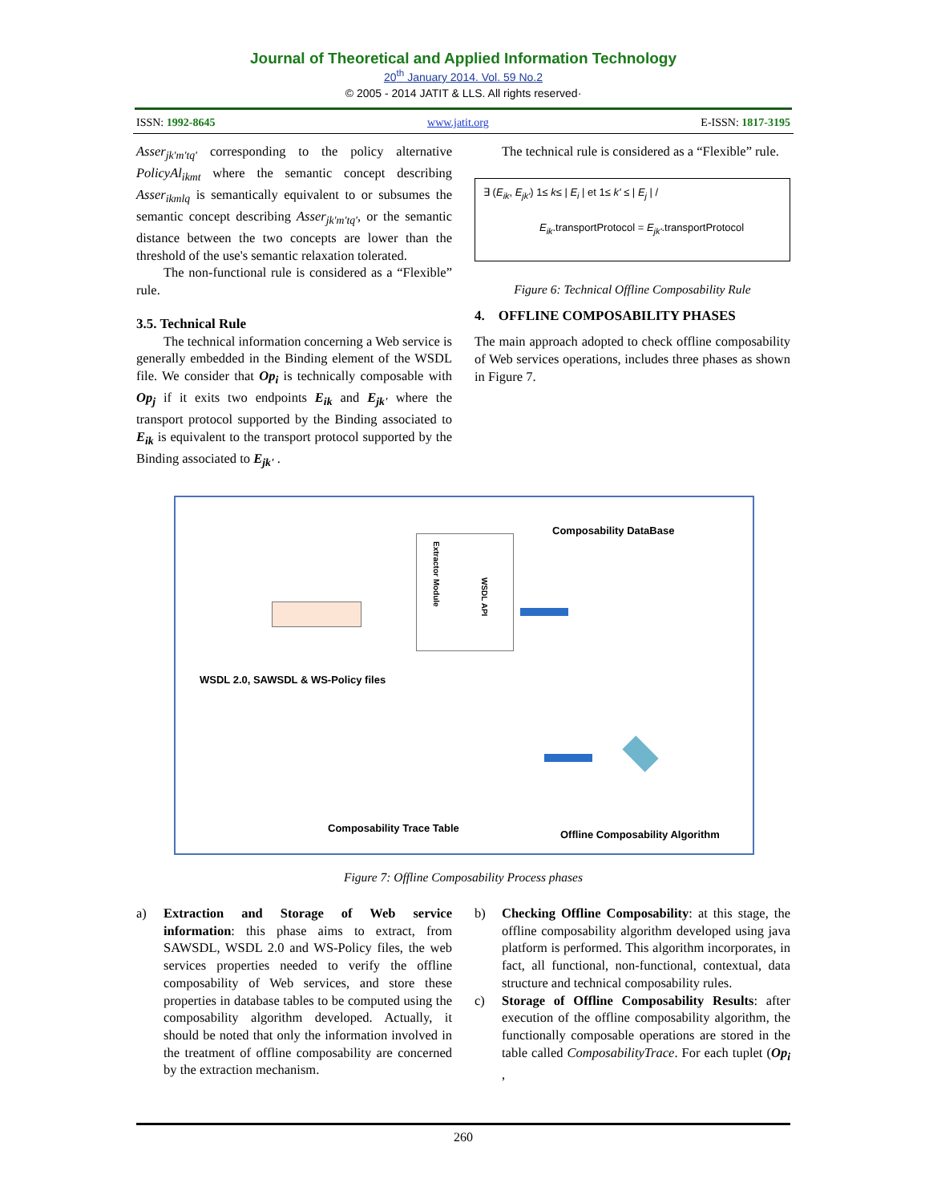Journal of Theoretical and Applied Information Technology
20<sup>th</sup> January 2014. Vol. 59 No.2
© 2005 - 2014 JATIT & LLS. All rights reserved·
ISSN: 1992-8645 www.jatit.org E-ISSN: 1817-3195
Asser<sub>jk'm'tq'</sub> corresponding to the policy alternative PolicyAl<sub>ikmt</sub> where the semantic concept describing Asser<sub>ikmlq</sub> is semantically equivalent to or subsumes the semantic concept describing Asser<sub>jk'm'tq'</sub>, or the semantic distance between the two concepts are lower than the threshold of the use's semantic relaxation tolerated.
The non-functional rule is considered as a “Flexible” rule.
3.5. Technical Rule
The technical information concerning a Web service is generally embedded in the Binding element of the WSDL file. We consider that Op<sub>i</sub> is technically composable with Op<sub>j</sub> if it exits two endpoints E<sub>ik</sub> and E<sub>jk'</sub> where the transport protocol supported by the Binding associated to E<sub>ik</sub> is equivalent to the transport protocol supported by the Binding associated to E<sub>jk'</sub> .
The technical rule is considered as a “Flexible” rule.
∃ (E<sub>ik</sub>, E<sub>jk'</sub>) 1≤ k≤ | E<sub>i</sub> | et 1≤ k' ≤ | E<sub>j</sub> | /
E<sub>ik</sub>.transportProtocol = E<sub>jk'</sub>.transportProtocol
Figure 6: Technical Offline Composability Rule
4. OFFLINE COMPOSABILITY PHASES
The main approach adopted to check offline composability of Web services operations, includes three phases as shown in Figure 7.
Composability DataBase
WSDL 2.0, SAWSDL & WS-Policy files
Extractor Module
WSDL API
Composability Trace Table
Offline Composability Algorithm
Figure 7: Offline Composability Process phases
a) Extraction and Storage of Web service information: this phase aims to extract, from SAWSDL, WSDL 2.0 and WS-Policy files, the web services properties needed to verify the offline composability of Web services, and store these properties in database tables to be computed using the composability algorithm developed. Actually, it should be noted that only the information involved in the treatment of offline composability are concerned by the extraction mechanism.
b) Checking Offline Composability: at this stage, the offline composability algorithm developed using java platform is performed. This algorithm incorporates, in fact, all functional, non-functional, contextual, data structure and technical composability rules.
c) Storage of Offline Composability Results: after execution of the offline composability algorithm, the functionally composable operations are stored in the table called ComposabilityTrace. For each tuplet (Op<sub>i</sub> ,
260